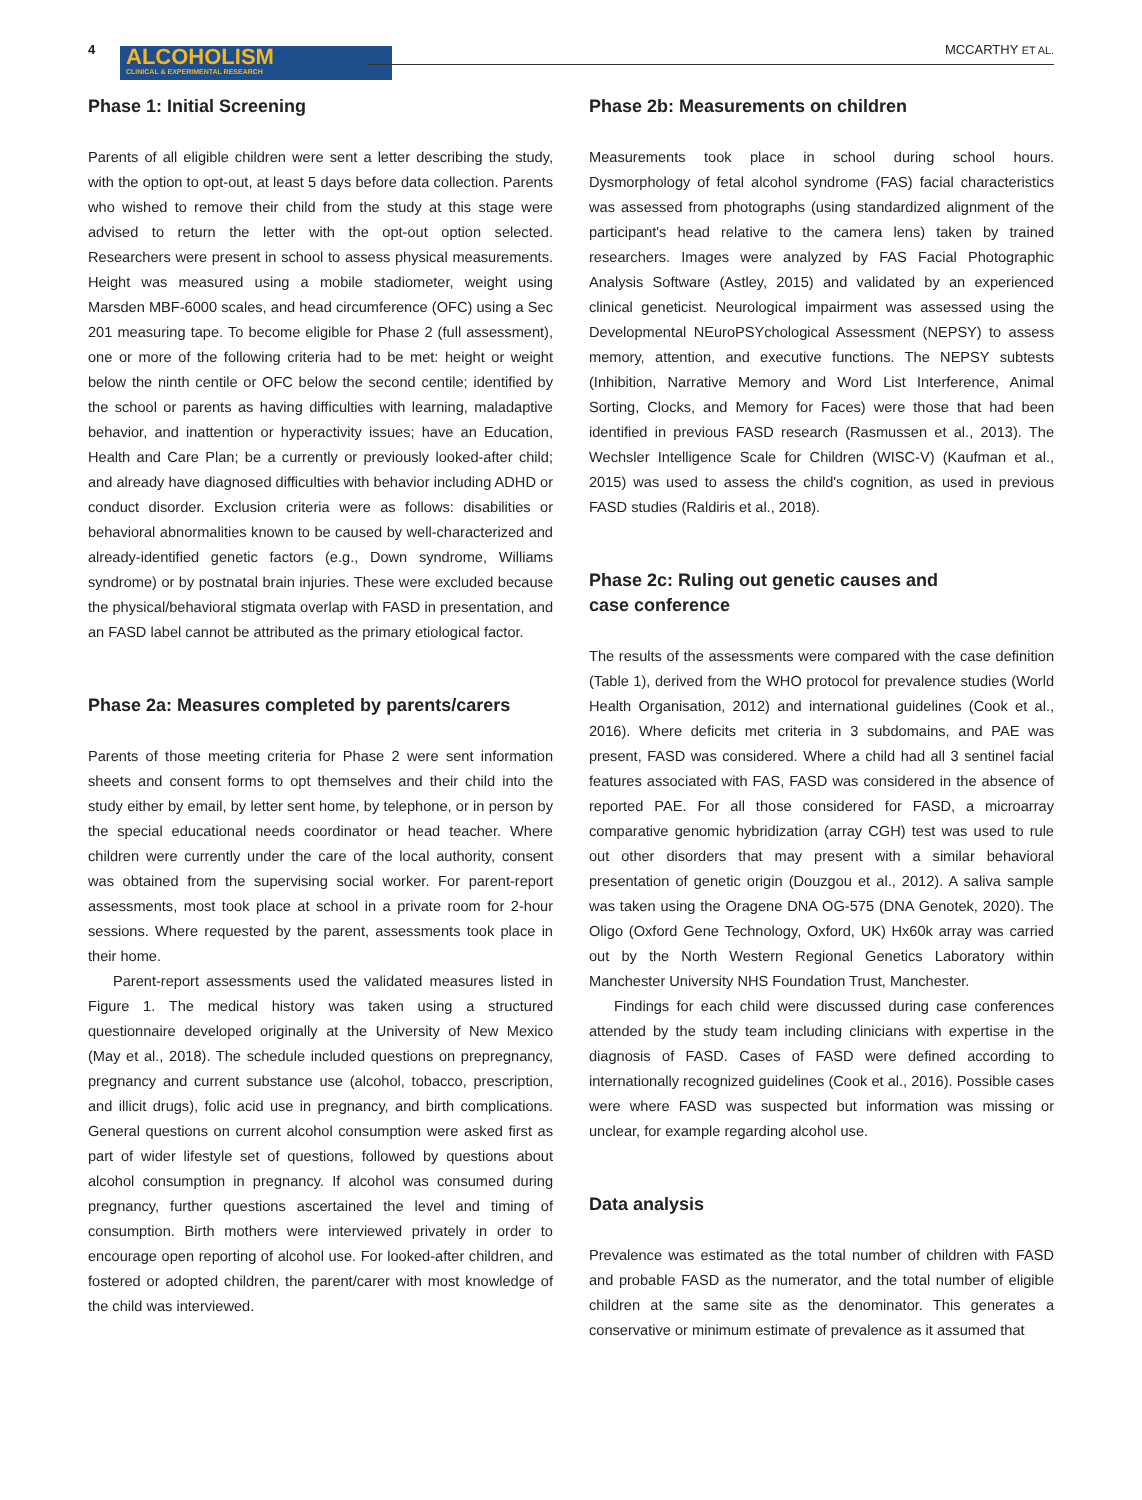4
ALCOHOLISM
CLINICAL & EXPERIMENTAL RESEARCH
MCCARTHY ET AL.
Phase 1: Initial Screening
Parents of all eligible children were sent a letter describing the study, with the option to opt-out, at least 5 days before data collection. Parents who wished to remove their child from the study at this stage were advised to return the letter with the opt-out option selected. Researchers were present in school to assess physical measurements. Height was measured using a mobile stadiometer, weight using Marsden MBF-6000 scales, and head circumference (OFC) using a Sec 201 measuring tape. To become eligible for Phase 2 (full assessment), one or more of the following criteria had to be met: height or weight below the ninth centile or OFC below the second centile; identified by the school or parents as having difficulties with learning, maladaptive behavior, and inattention or hyperactivity issues; have an Education, Health and Care Plan; be a currently or previously looked-after child; and already have diagnosed difficulties with behavior including ADHD or conduct disorder. Exclusion criteria were as follows: disabilities or behavioral abnormalities known to be caused by well-characterized and already-identified genetic factors (e.g., Down syndrome, Williams syndrome) or by postnatal brain injuries. These were excluded because the physical/behavioral stigmata overlap with FASD in presentation, and an FASD label cannot be attributed as the primary etiological factor.
Phase 2a: Measures completed by parents/carers
Parents of those meeting criteria for Phase 2 were sent information sheets and consent forms to opt themselves and their child into the study either by email, by letter sent home, by telephone, or in person by the special educational needs coordinator or head teacher. Where children were currently under the care of the local authority, consent was obtained from the supervising social worker. For parent-report assessments, most took place at school in a private room for 2-hour sessions. Where requested by the parent, assessments took place in their home.
Parent-report assessments used the validated measures listed in Figure 1. The medical history was taken using a structured questionnaire developed originally at the University of New Mexico (May et al., 2018). The schedule included questions on prepregnancy, pregnancy and current substance use (alcohol, tobacco, prescription, and illicit drugs), folic acid use in pregnancy, and birth complications. General questions on current alcohol consumption were asked first as part of wider lifestyle set of questions, followed by questions about alcohol consumption in pregnancy. If alcohol was consumed during pregnancy, further questions ascertained the level and timing of consumption. Birth mothers were interviewed privately in order to encourage open reporting of alcohol use. For looked-after children, and fostered or adopted children, the parent/carer with most knowledge of the child was interviewed.
Phase 2b: Measurements on children
Measurements took place in school during school hours. Dysmorphology of fetal alcohol syndrome (FAS) facial characteristics was assessed from photographs (using standardized alignment of the participant's head relative to the camera lens) taken by trained researchers. Images were analyzed by FAS Facial Photographic Analysis Software (Astley, 2015) and validated by an experienced clinical geneticist. Neurological impairment was assessed using the Developmental NEuroPSYchological Assessment (NEPSY) to assess memory, attention, and executive functions. The NEPSY subtests (Inhibition, Narrative Memory and Word List Interference, Animal Sorting, Clocks, and Memory for Faces) were those that had been identified in previous FASD research (Rasmussen et al., 2013). The Wechsler Intelligence Scale for Children (WISC-V) (Kaufman et al., 2015) was used to assess the child's cognition, as used in previous FASD studies (Raldiris et al., 2018).
Phase 2c: Ruling out genetic causes and
case conference
The results of the assessments were compared with the case definition (Table 1), derived from the WHO protocol for prevalence studies (World Health Organisation, 2012) and international guidelines (Cook et al., 2016). Where deficits met criteria in 3 subdomains, and PAE was present, FASD was considered. Where a child had all 3 sentinel facial features associated with FAS, FASD was considered in the absence of reported PAE. For all those considered for FASD, a microarray comparative genomic hybridization (array CGH) test was used to rule out other disorders that may present with a similar behavioral presentation of genetic origin (Douzgou et al., 2012). A saliva sample was taken using the Oragene DNA OG-575 (DNA Genotek, 2020). The Oligo (Oxford Gene Technology, Oxford, UK) Hx60k array was carried out by the North Western Regional Genetics Laboratory within Manchester University NHS Foundation Trust, Manchester.
Findings for each child were discussed during case conferences attended by the study team including clinicians with expertise in the diagnosis of FASD. Cases of FASD were defined according to internationally recognized guidelines (Cook et al., 2016). Possible cases were where FASD was suspected but information was missing or unclear, for example regarding alcohol use.
Data analysis
Prevalence was estimated as the total number of children with FASD and probable FASD as the numerator, and the total number of eligible children at the same site as the denominator. This generates a conservative or minimum estimate of prevalence as it assumed that